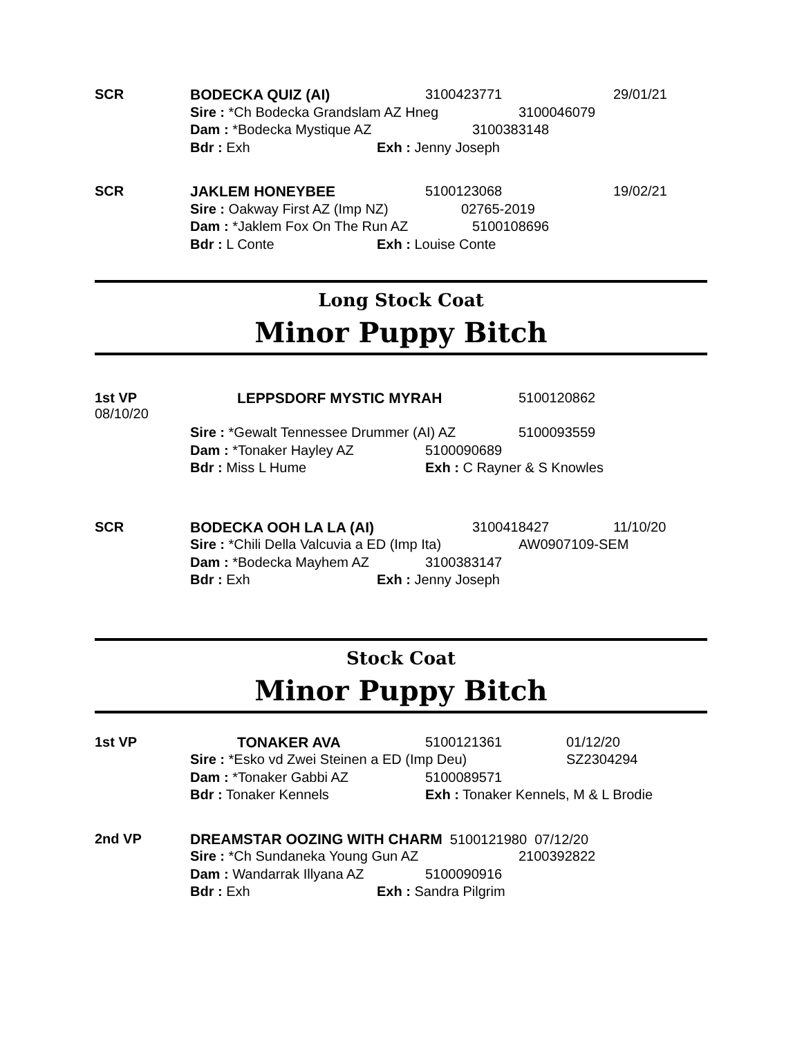SCR
BODECKA QUIZ (AI) 3100423771 29/01/21
Sire : *Ch Bodecka Grandslam AZ Hneg 3100046079
Dam : *Bodecka Mystique AZ 3100383148
Bdr : Exh Exh : Jenny Joseph
SCR
JAKLEM HONEYBEE 5100123068 19/02/21
Sire : Oakway First AZ (Imp NZ) 02765-2019
Dam : *Jaklem Fox On The Run AZ 5100108696
Bdr : L Conte Exh : Louise Conte
Long Stock Coat
Minor Puppy Bitch
1st VP
08/10/20
LEPPSDORF MYSTIC MYRAH 5100120862
Sire : *Gewalt Tennessee Drummer (AI) AZ 5100093559
Dam : *Tonaker Hayley AZ 5100090689
Bdr : Miss L Hume Exh : C Rayner & S Knowles
SCR
BODECKA OOH LA LA (AI) 3100418427 11/10/20
Sire : *Chili Della Valcuvia a ED (Imp Ita) AW0907109-SEM
Dam : *Bodecka Mayhem AZ 3100383147
Bdr : Exh Exh : Jenny Joseph
Stock Coat
Minor Puppy Bitch
1st VP
TONAKER AVA 5100121361 01/12/20
Sire : *Esko vd Zwei Steinen a ED (Imp Deu) SZ2304294
Dam : *Tonaker Gabbi AZ 5100089571
Bdr : Tonaker Kennels Exh : Tonaker Kennels, M & L Brodie
2nd VP
DREAMSTAR OOZING WITH CHARM 5100121980 07/12/20
Sire : *Ch Sundaneka Young Gun AZ 2100392822
Dam : Wandarrak Illyana AZ 5100090916
Bdr : Exh Exh : Sandra Pilgrim